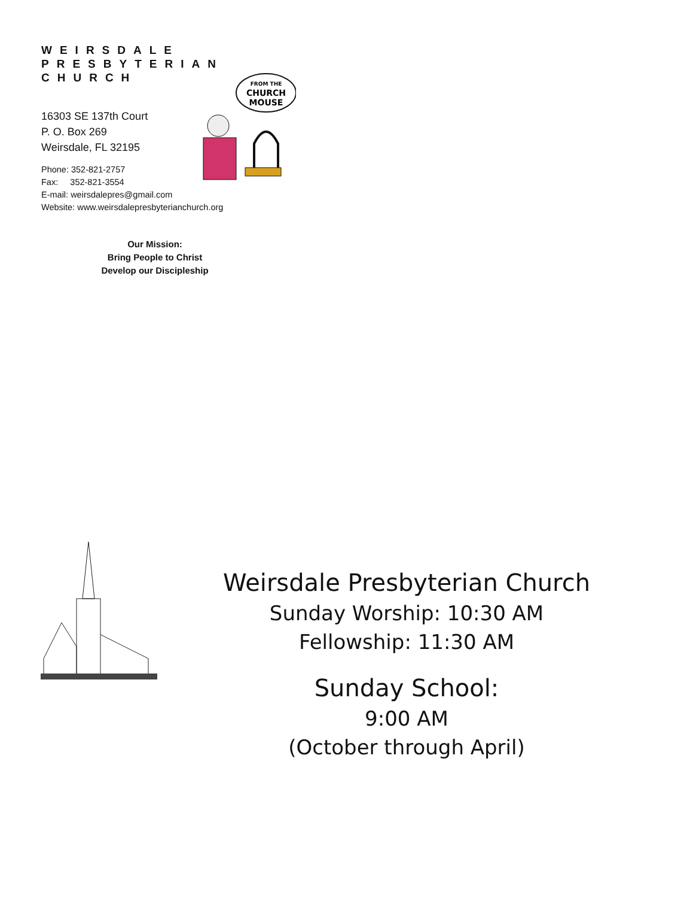WEIRSDALE
PRESBYTERIAN
CHURCH
16303 SE 137th Court
P. O. Box 269
Weirsdale, FL 32195
Phone: 352-821-2757
Fax: 352-821-3554
E-mail: weirsdalepres@gmail.com
Website: www.weirsdalepresbyterianchurch.org
Our Mission:
Bring People to Christ
Develop our Discipleship
FROM THE
CHURCH
MOUSE
Weirsdale Presbyterian Church
Sunday Worship: 10:30 AM
Fellowship: 11:30 AM
Sunday School:
9:00 AM
(October through April)